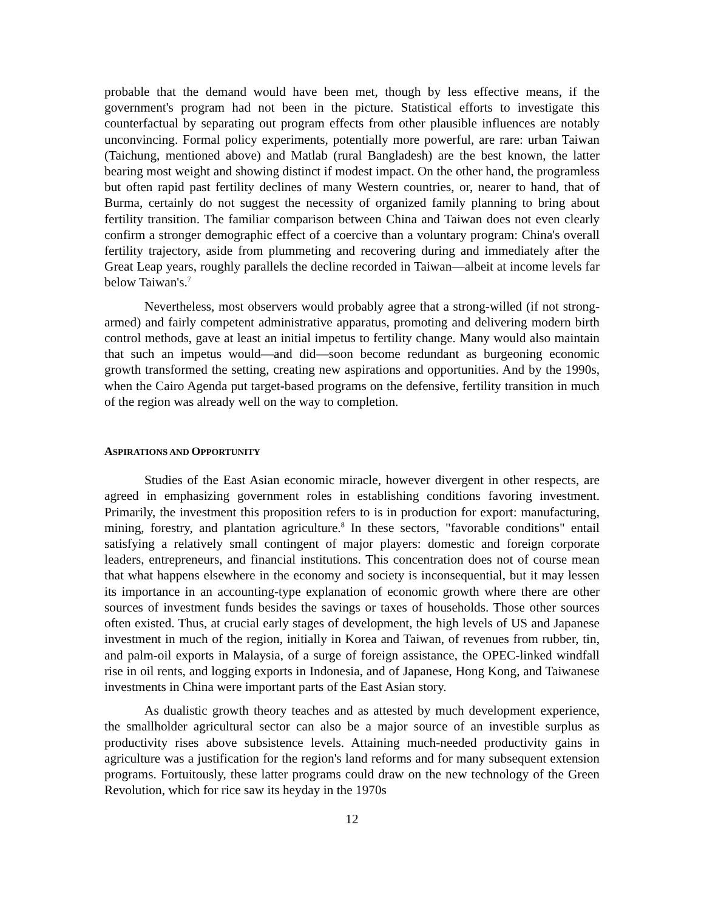probable that the demand would have been met, though by less effective means, if the government's program had not been in the picture. Statistical efforts to investigate this counterfactual by separating out program effects from other plausible influences are notably unconvincing. Formal policy experiments, potentially more powerful, are rare: urban Taiwan (Taichung, mentioned above) and Matlab (rural Bangladesh) are the best known, the latter bearing most weight and showing distinct if modest impact. On the other hand, the programless but often rapid past fertility declines of many Western countries, or, nearer to hand, that of Burma, certainly do not suggest the necessity of organized family planning to bring about fertility transition. The familiar comparison between China and Taiwan does not even clearly confirm a stronger demographic effect of a coercive than a voluntary program: China's overall fertility trajectory, aside from plummeting and recovering during and immediately after the Great Leap years, roughly parallels the decline recorded in Taiwan—albeit at income levels far below Taiwan's.<sup>7</sup>
Nevertheless, most observers would probably agree that a strong-willed (if not strong-armed) and fairly competent administrative apparatus, promoting and delivering modern birth control methods, gave at least an initial impetus to fertility change. Many would also maintain that such an impetus would—and did—soon become redundant as burgeoning economic growth transformed the setting, creating new aspirations and opportunities. And by the 1990s, when the Cairo Agenda put target-based programs on the defensive, fertility transition in much of the region was already well on the way to completion.
ASPIRATIONS AND OPPORTUNITY
Studies of the East Asian economic miracle, however divergent in other respects, are agreed in emphasizing government roles in establishing conditions favoring investment. Primarily, the investment this proposition refers to is in production for export: manufacturing, mining, forestry, and plantation agriculture.<sup>8</sup> In these sectors, "favorable conditions" entail satisfying a relatively small contingent of major players: domestic and foreign corporate leaders, entrepreneurs, and financial institutions. This concentration does not of course mean that what happens elsewhere in the economy and society is inconsequential, but it may lessen its importance in an accounting-type explanation of economic growth where there are other sources of investment funds besides the savings or taxes of households. Those other sources often existed. Thus, at crucial early stages of development, the high levels of US and Japanese investment in much of the region, initially in Korea and Taiwan, of revenues from rubber, tin, and palm-oil exports in Malaysia, of a surge of foreign assistance, the OPEC-linked windfall rise in oil rents, and logging exports in Indonesia, and of Japanese, Hong Kong, and Taiwanese investments in China were important parts of the East Asian story.
As dualistic growth theory teaches and as attested by much development experience, the smallholder agricultural sector can also be a major source of an investible surplus as productivity rises above subsistence levels. Attaining much-needed productivity gains in agriculture was a justification for the region's land reforms and for many subsequent extension programs. Fortuitously, these latter programs could draw on the new technology of the Green Revolution, which for rice saw its heyday in the 1970s
12